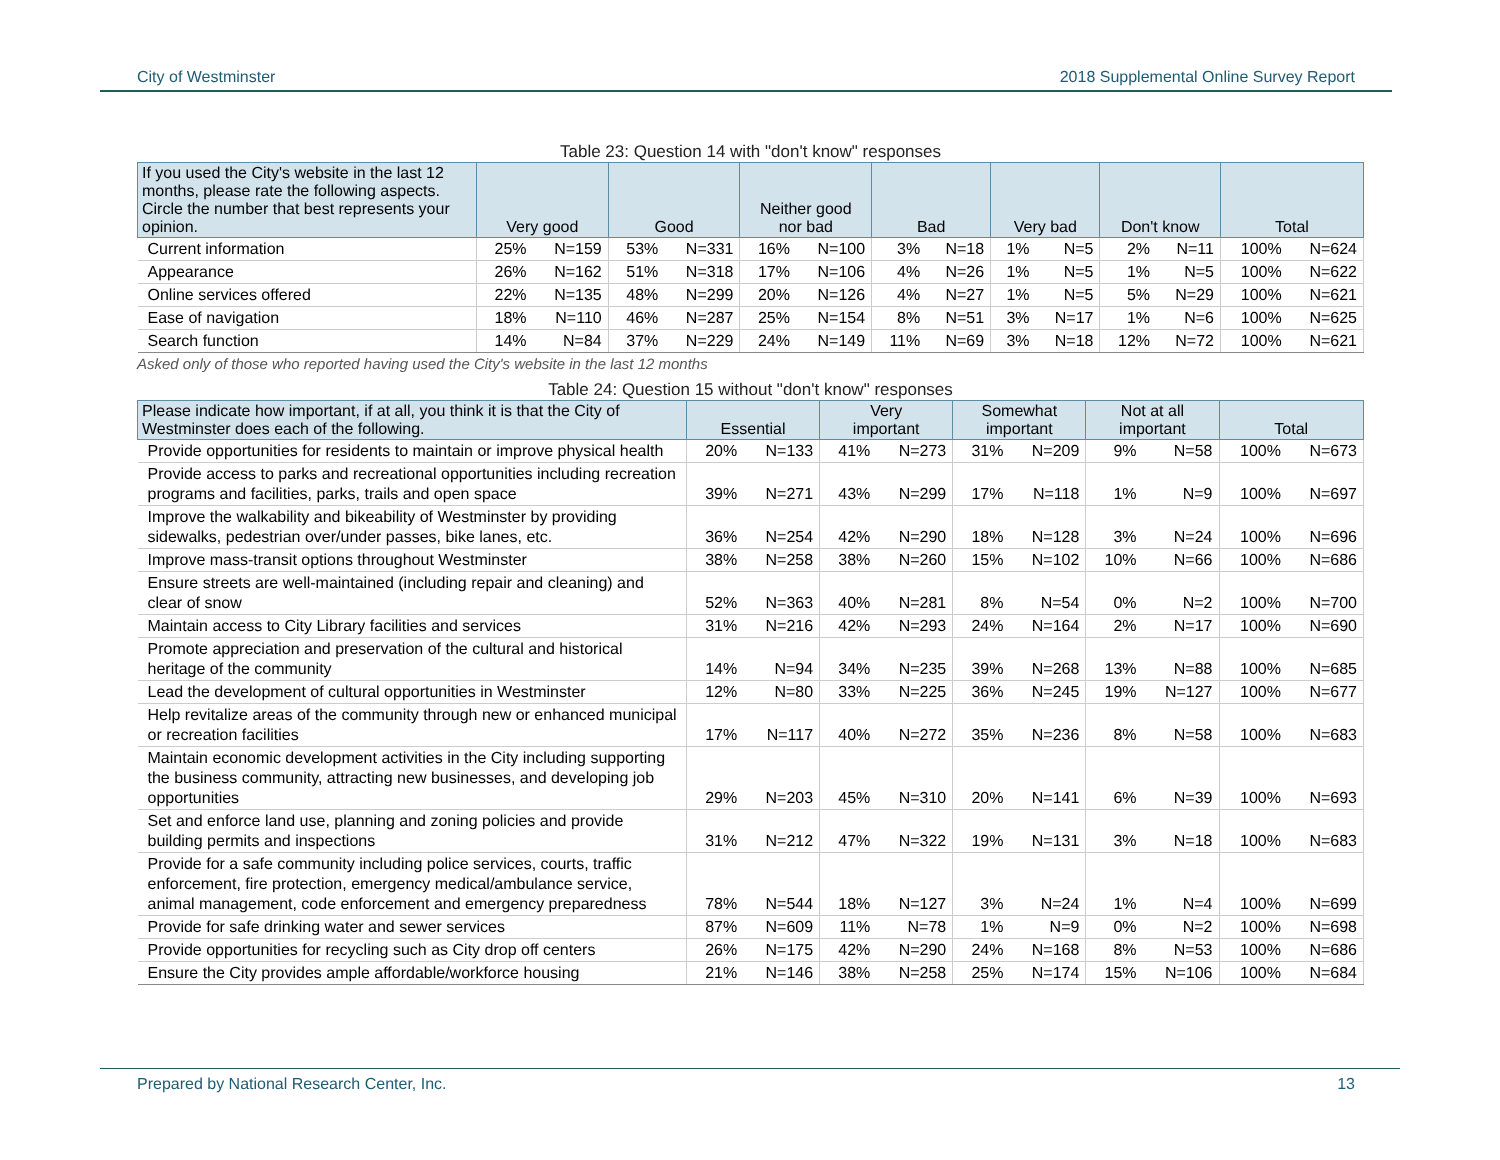City of Westminster 2018 Supplemental Online Survey Report
Table 23: Question 14 with "don't know" responses
| If you used the City's website in the last 12 months, please rate the following aspects. Circle the number that best represents your opinion. | Very good | | Good | | Neither good nor bad | | Bad | | Very bad | | Don't know | | Total | |
| --- | --- | --- | --- | --- | --- | --- | --- | --- | --- | --- | --- | --- | --- | --- |
| Current information | 25% | N=159 | 53% | N=331 | 16% | N=100 | 3% | N=18 | 1% | N=5 | 2% | N=11 | 100% | N=624 |
| Appearance | 26% | N=162 | 51% | N=318 | 17% | N=106 | 4% | N=26 | 1% | N=5 | 1% | N=5 | 100% | N=622 |
| Online services offered | 22% | N=135 | 48% | N=299 | 20% | N=126 | 4% | N=27 | 1% | N=5 | 5% | N=29 | 100% | N=621 |
| Ease of navigation | 18% | N=110 | 46% | N=287 | 25% | N=154 | 8% | N=51 | 3% | N=17 | 1% | N=6 | 100% | N=625 |
| Search function | 14% | N=84 | 37% | N=229 | 24% | N=149 | 11% | N=69 | 3% | N=18 | 12% | N=72 | 100% | N=621 |
Asked only of those who reported having used the City's website in the last 12 months
Table 24: Question 15 without "don't know" responses
| Please indicate how important, if at all, you think it is that the City of Westminster does each of the following. | Essential | | Very important | | Somewhat important | | Not at all important | | Total | |
| --- | --- | --- | --- | --- | --- | --- | --- | --- | --- | --- |
| Provide opportunities for residents to maintain or improve physical health | 20% | N=133 | 41% | N=273 | 31% | N=209 | 9% | N=58 | 100% | N=673 |
| Provide access to parks and recreational opportunities including recreation programs and facilities, parks, trails and open space | 39% | N=271 | 43% | N=299 | 17% | N=118 | 1% | N=9 | 100% | N=697 |
| Improve the walkability and bikeability of Westminster by providing sidewalks, pedestrian over/under passes, bike lanes, etc. | 36% | N=254 | 42% | N=290 | 18% | N=128 | 3% | N=24 | 100% | N=696 |
| Improve mass-transit options throughout Westminster | 38% | N=258 | 38% | N=260 | 15% | N=102 | 10% | N=66 | 100% | N=686 |
| Ensure streets are well-maintained (including repair and cleaning) and clear of snow | 52% | N=363 | 40% | N=281 | 8% | N=54 | 0% | N=2 | 100% | N=700 |
| Maintain access to City Library facilities and services | 31% | N=216 | 42% | N=293 | 24% | N=164 | 2% | N=17 | 100% | N=690 |
| Promote appreciation and preservation of the cultural and historical heritage of the community | 14% | N=94 | 34% | N=235 | 39% | N=268 | 13% | N=88 | 100% | N=685 |
| Lead the development of cultural opportunities in Westminster | 12% | N=80 | 33% | N=225 | 36% | N=245 | 19% | N=127 | 100% | N=677 |
| Help revitalize areas of the community through new or enhanced municipal or recreation facilities | 17% | N=117 | 40% | N=272 | 35% | N=236 | 8% | N=58 | 100% | N=683 |
| Maintain economic development activities in the City including supporting the business community, attracting new businesses, and developing job opportunities | 29% | N=203 | 45% | N=310 | 20% | N=141 | 6% | N=39 | 100% | N=693 |
| Set and enforce land use, planning and zoning policies and provide building permits and inspections | 31% | N=212 | 47% | N=322 | 19% | N=131 | 3% | N=18 | 100% | N=683 |
| Provide for a safe community including police services, courts, traffic enforcement, fire protection, emergency medical/ambulance service, animal management, code enforcement and emergency preparedness | 78% | N=544 | 18% | N=127 | 3% | N=24 | 1% | N=4 | 100% | N=699 |
| Provide for safe drinking water and sewer services | 87% | N=609 | 11% | N=78 | 1% | N=9 | 0% | N=2 | 100% | N=698 |
| Provide opportunities for recycling such as City drop off centers | 26% | N=175 | 42% | N=290 | 24% | N=168 | 8% | N=53 | 100% | N=686 |
| Ensure the City provides ample affordable/workforce housing | 21% | N=146 | 38% | N=258 | 25% | N=174 | 15% | N=106 | 100% | N=684 |
Prepared by National Research Center, Inc. 13